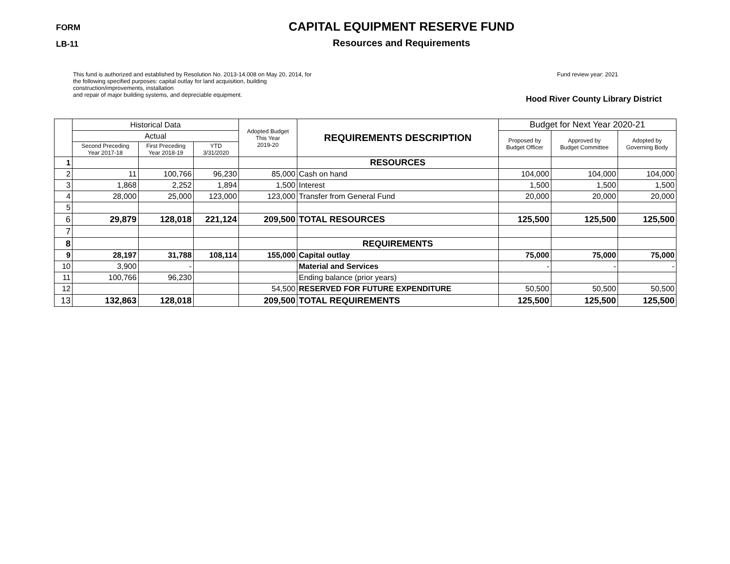FORM
LB-11
CAPITAL EQUIPMENT RESERVE FUND
Resources and Requirements
This fund is authorized and established by Resolution No. 2013-14.008 on May 20, 2014, for the following specified purposes: capital outlay for land acquisition, building construction/improvements, installation
and repair of major building systems, and depreciable equipment.
Fund review year: 2021
Hood River County Library District
| | Historical Data | | | Adopted Budget This Year 2019-20 | REQUIREMENTS DESCRIPTION | Budget for Next Year 2020-21 | | |
| --- | --- | --- | --- | --- | --- | --- | --- | --- |
| | Actual | | | | | Proposed by Budget Officer | Approved by Budget Committee | Adopted by Governing Body |
| | Second Preceding Year 2017-18 | First Preceding Year 2018-19 | YTD 3/31/2020 | | | | | |
| 1 | | | | | RESOURCES | | | |
| 2 | 11 | 100,766 | 96,230 | 85,000 | Cash on hand | 104,000 | 104,000 | 104,000 |
| 3 | 1,868 | 2,252 | 1,894 | 1,500 | Interest | 1,500 | 1,500 | 1,500 |
| 4 | 28,000 | 25,000 | 123,000 | 123,000 | Transfer from General Fund | 20,000 | 20,000 | 20,000 |
| 5 | | | | | | | | |
| 6 | 29,879 | 128,018 | 221,124 | 209,500 | TOTAL RESOURCES | 125,500 | 125,500 | 125,500 |
| 7 | | | | | | | | |
| 8 | | | | | REQUIREMENTS | | | |
| 9 | 28,197 | 31,788 | 108,114 | 155,000 | Capital outlay | 75,000 | 75,000 | 75,000 |
| 10 | 3,900 | - | | | Material and Services | - | - | - |
| 11 | 100,766 | 96,230 | | | Ending balance (prior years) | | | |
| 12 | | | | 54,500 | RESERVED FOR FUTURE EXPENDITURE | 50,500 | 50,500 | 50,500 |
| 13 | 132,863 | 128,018 | | 209,500 | TOTAL REQUIREMENTS | 125,500 | 125,500 | 125,500 |